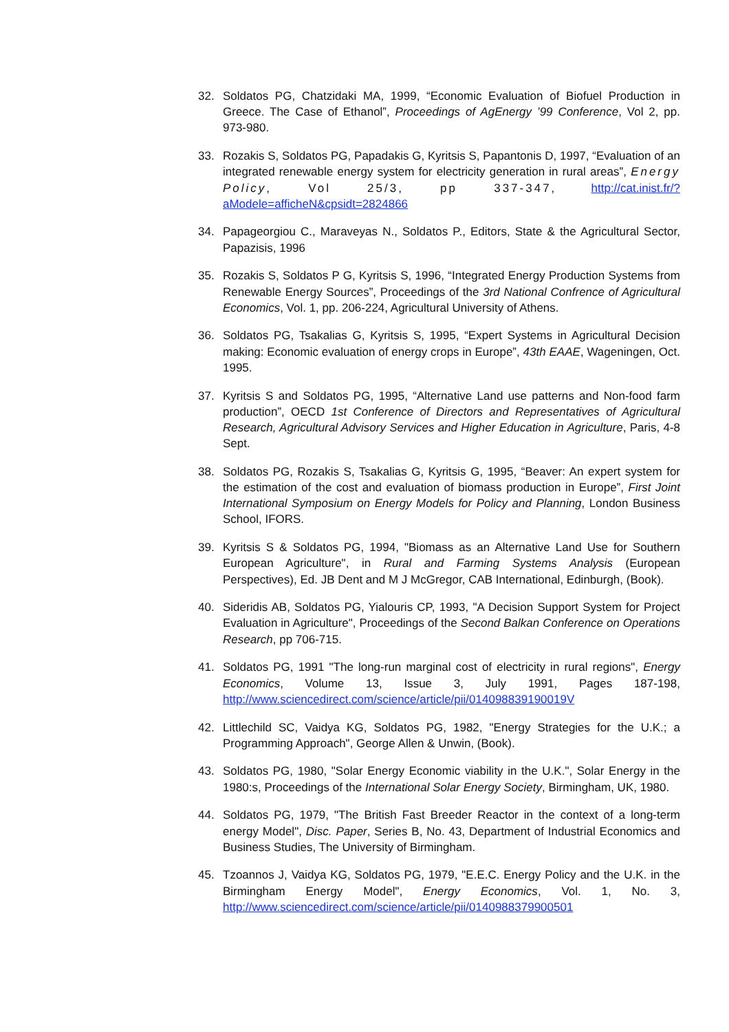32. Soldatos PG, Chatzidaki MA, 1999, “Economic Evaluation of Biofuel Production in Greece. The Case of Ethanol”, Proceedings of AgEnergy ’99 Conference, Vol 2, pp. 973-980.
33. Rozakis S, Soldatos PG, Papadakis G, Kyritsis S, Papantonis D, 1997, “Evaluation of an integrated renewable energy system for electricity generation in rural areas”, Energy Policy, Vol 25/3, pp 337-347, http://cat.inist.fr/?aModele=afficheN&cpsidt=2824866
34. Papageorgiou C., Maraveyas N., Soldatos P., Editors, State & the Agricultural Sector, Papazisis, 1996
35. Rozakis S, Soldatos P G, Kyritsis S, 1996, “Integrated Energy Production Systems from Renewable Energy Sources”, Proceedings of the 3rd National Confrence of Agricultural Economics, Vol. 1, pp. 206-224, Agricultural University of Athens.
36. Soldatos PG, Tsakalias G, Kyritsis S, 1995, “Expert Systems in Agricultural Decision making: Economic evaluation of energy crops in Europe”, 43th EAAE, Wageningen, Oct. 1995.
37. Kyritsis S and Soldatos PG, 1995, “Alternative Land use patterns and Non-food farm production”, OECD 1st Conference of Directors and Representatives of Agricultural Research, Agricultural Advisory Services and Higher Education in Agriculture, Paris, 4-8 Sept.
38. Soldatos PG, Rozakis S, Tsakalias G, Kyritsis G, 1995, “Beaver: An expert system for the estimation of the cost and evaluation of biomass production in Europe”, First Joint International Symposium on Energy Models for Policy and Planning, London Business School, IFORS.
39. Kyritsis S & Soldatos PG, 1994, "Biomass as an Alternative Land Use for Southern European Agriculture", in Rural and Farming Systems Analysis (European Perspectives), Ed. JB Dent and M J McGregor, CAB International, Edinburgh, (Book).
40. Sideridis AB, Soldatos PG, Yialouris CP, 1993, "A Decision Support System for Project Evaluation in Agriculture", Proceedings of the Second Balkan Conference on Operations Research, pp 706-715.
41. Soldatos PG, 1991 "The long-run marginal cost of electricity in rural regions", Energy Economics, Volume 13, Issue 3, July 1991, Pages 187-198, http://www.sciencedirect.com/science/article/pii/014098839190019V
42. Littlechild SC, Vaidya KG, Soldatos PG, 1982, "Energy Strategies for the U.K.; a Programming Approach", George Allen & Unwin, (Book).
43. Soldatos PG, 1980, "Solar Energy Economic viability in the U.K.", Solar Energy in the 1980:s, Proceedings of the International Solar Energy Society, Birmingham, UK, 1980.
44. Soldatos PG, 1979, "The British Fast Breeder Reactor in the context of a long-term energy Model", Disc. Paper, Series B, No. 43, Department of Industrial Economics and Business Studies, The University of Birmingham.
45. Tzoannos J, Vaidya KG, Soldatos PG, 1979, "E.E.C. Energy Policy and the U.K. in the Birmingham Energy Model", Energy Economics, Vol. 1, No. 3, http://www.sciencedirect.com/science/article/pii/0140988379900501